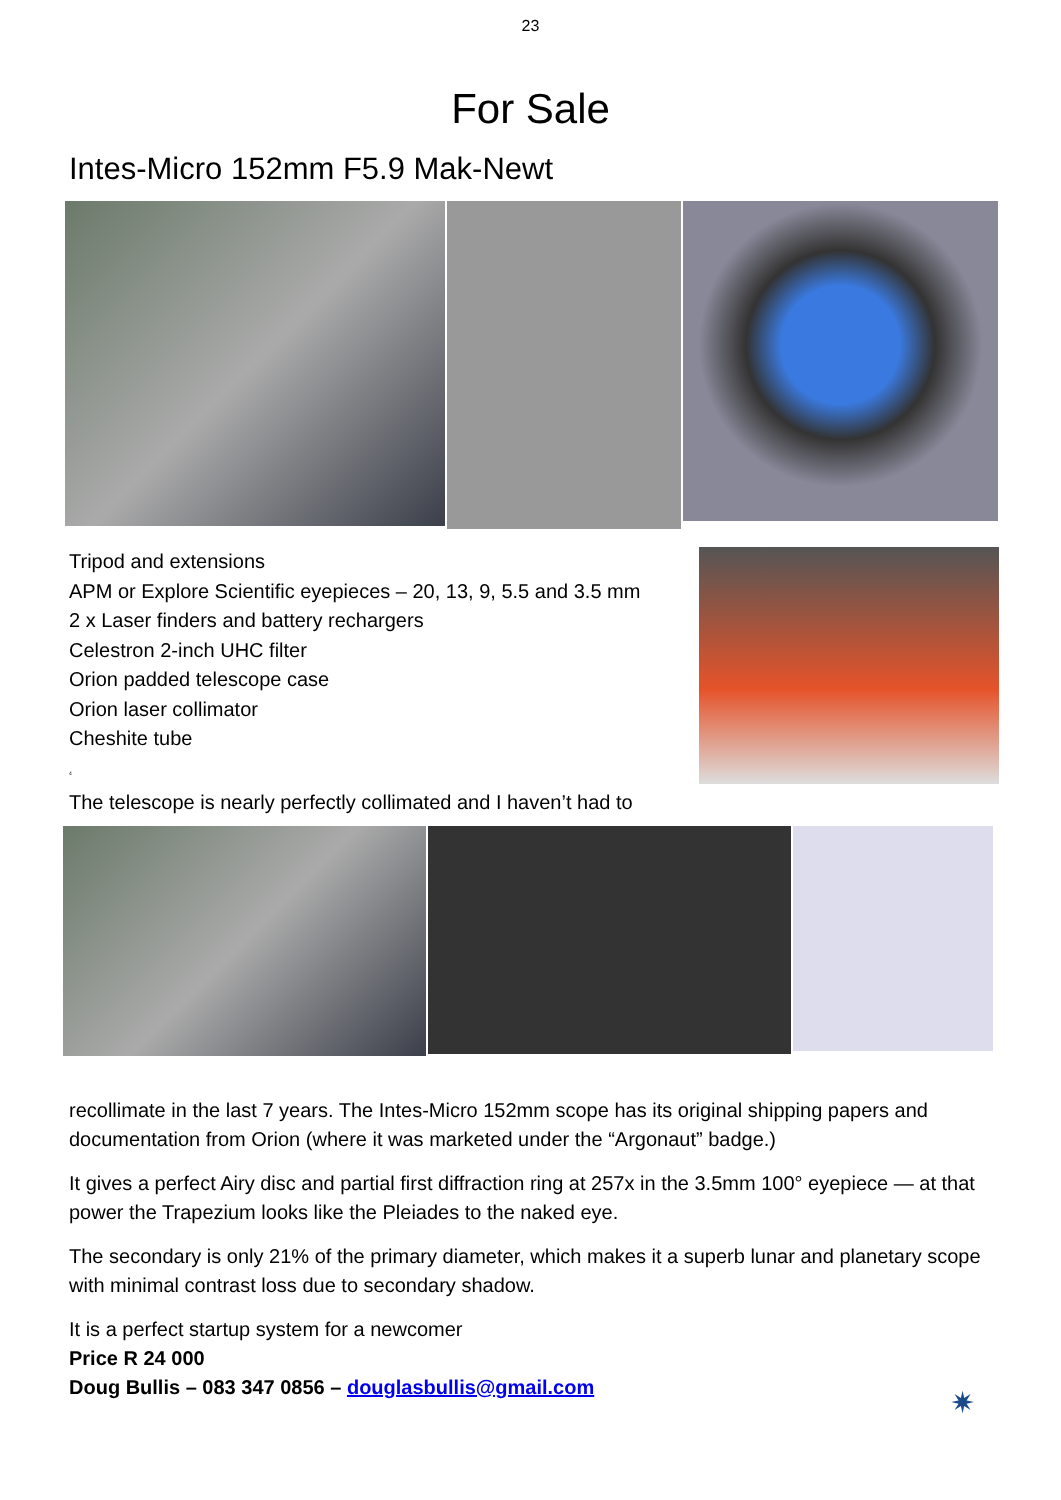23
For Sale
Intes-Micro 152mm F5.9 Mak-Newt
Tripod and extensions
APM or Explore Scientific eyepieces – 20, 13, 9, 5.5 and 3.5 mm
2 x Laser finders and battery rechargers
Celestron 2-inch UHC filter
Orion padded telescope case
Orion laser collimator
Cheshite tube
4
The telescope is nearly perfectly collimated and I haven’t had to
recollimate in the last 7 years. The Intes-Micro 152mm scope has its original shipping papers and documentation from Orion (where it was marketed under the “Argonaut” badge.)
It gives a perfect Airy disc and partial first diffraction ring at 257x in the 3.5mm 100° eyepiece — at that power the Trapezium looks like the Pleiades to the naked eye.
The secondary is only 21% of the primary diameter, which makes it a superb lunar and planetary scope with minimal contrast loss due to secondary shadow.
It is a perfect startup system for a newcomer
Price R 24 000
Doug Bullis – 083 347 0856 – douglasbullis@gmail.com
✷